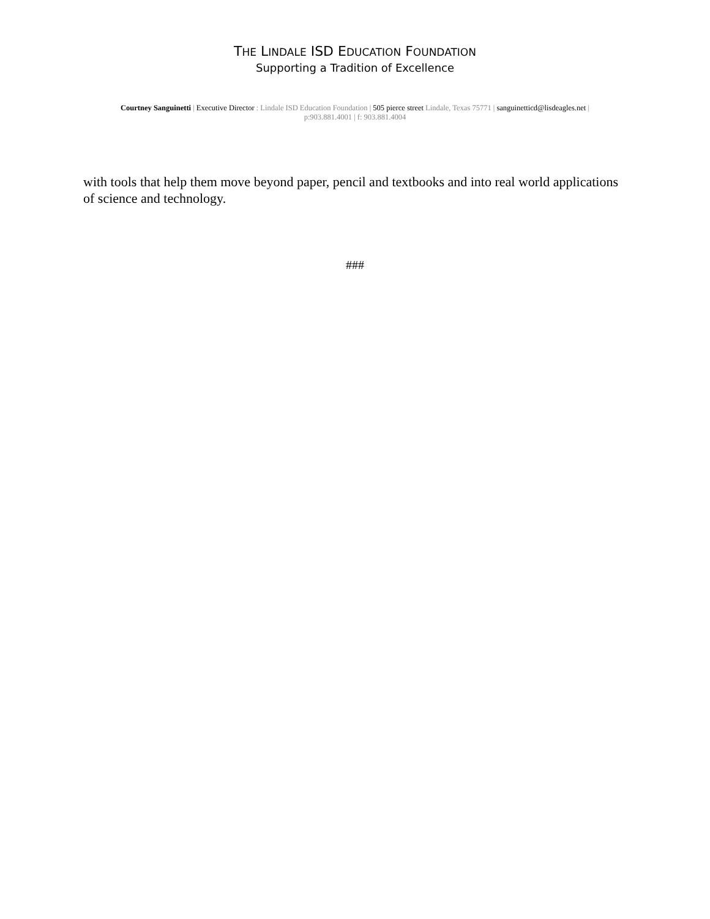THE LINDALE ISD EDUCATION FOUNDATION
Supporting a Tradition of Excellence
Courtney Sanguinetti | Executive Director : Lindale ISD Education Foundation | 505 pierce street Lindale, Texas 75771 | sanguinetticd@lisdeagles.net |
p:903.881.4001 | f: 903.881.4004
with tools that help them move beyond paper, pencil and textbooks and into real world applications of science and technology.
###